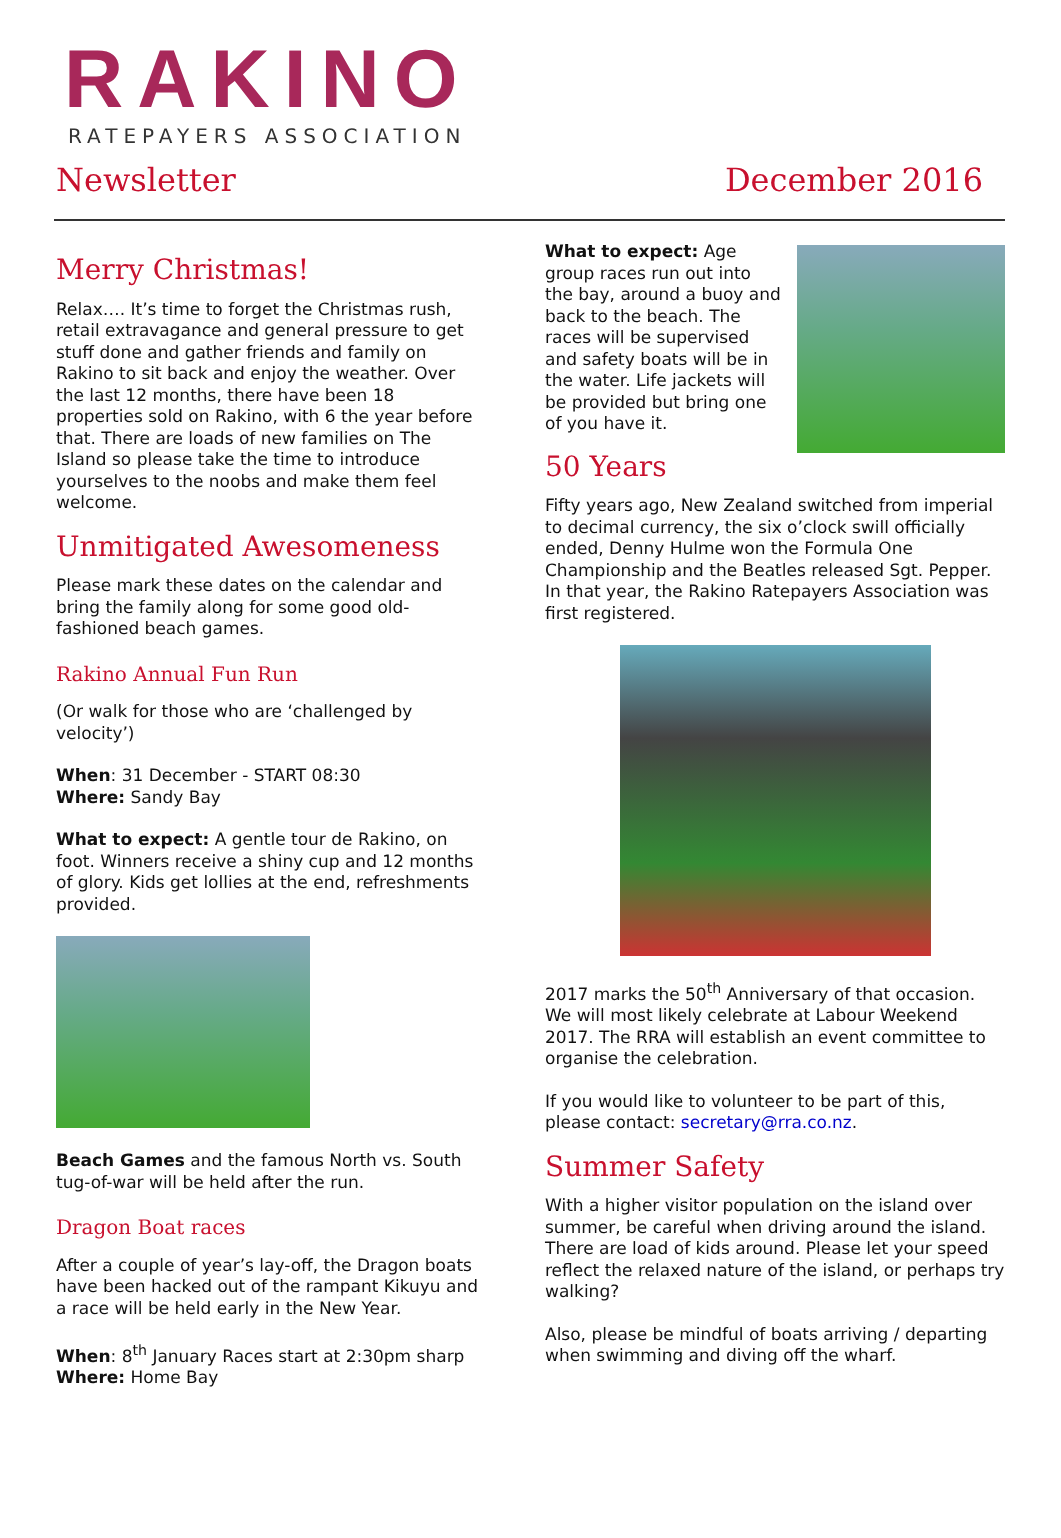RAKINO
RATEPAYERS ASSOCIATION
Newsletter December 2016
Merry Christmas!
Relax…. It’s time to forget the Christmas rush, retail extravagance and general pressure to get stuff done and gather friends and family on Rakino to sit back and enjoy the weather. Over the last 12 months, there have been 18 properties sold on Rakino, with 6 the year before that. There are loads of new families on The Island so please take the time to introduce yourselves to the noobs and make them feel welcome.
Unmitigated Awesomeness
Please mark these dates on the calendar and bring the family along for some good old-fashioned beach games.
Rakino Annual Fun Run
(Or walk for those who are ‘challenged by velocity’)
When: 31 December - START 08:30
Where: Sandy Bay
What to expect: A gentle tour de Rakino, on foot. Winners receive a shiny cup and 12 months of glory. Kids get lollies at the end, refreshments provided.
Beach Games and the famous North vs. South tug-of-war will be held after the run.
Dragon Boat races
After a couple of year’s lay-off, the Dragon boats have been hacked out of the rampant Kikuyu and a race will be held early in the New Year.
When: 8<sup>th</sup> January Races start at 2:30pm sharp
Where: Home Bay
What to expect: Age group races run out into the bay, around a buoy and back to the beach. The races will be supervised and safety boats will be in the water. Life jackets will be provided but bring one of you have it.
50 Years
Fifty years ago, New Zealand switched from imperial to decimal currency, the six o’clock swill officially ended, Denny Hulme won the Formula One Championship and the Beatles released Sgt. Pepper. In that year, the Rakino Ratepayers Association was first registered.
2017 marks the 50<sup>th</sup> Anniversary of that occasion. We will most likely celebrate at Labour Weekend 2017. The RRA will establish an event committee to organise the celebration.
If you would like to volunteer to be part of this, please contact: secretary@rra.co.nz.
Summer Safety
With a higher visitor population on the island over summer, be careful when driving around the island. There are load of kids around. Please let your speed reflect the relaxed nature of the island, or perhaps try walking?
Also, please be mindful of boats arriving / departing when swimming and diving off the wharf.